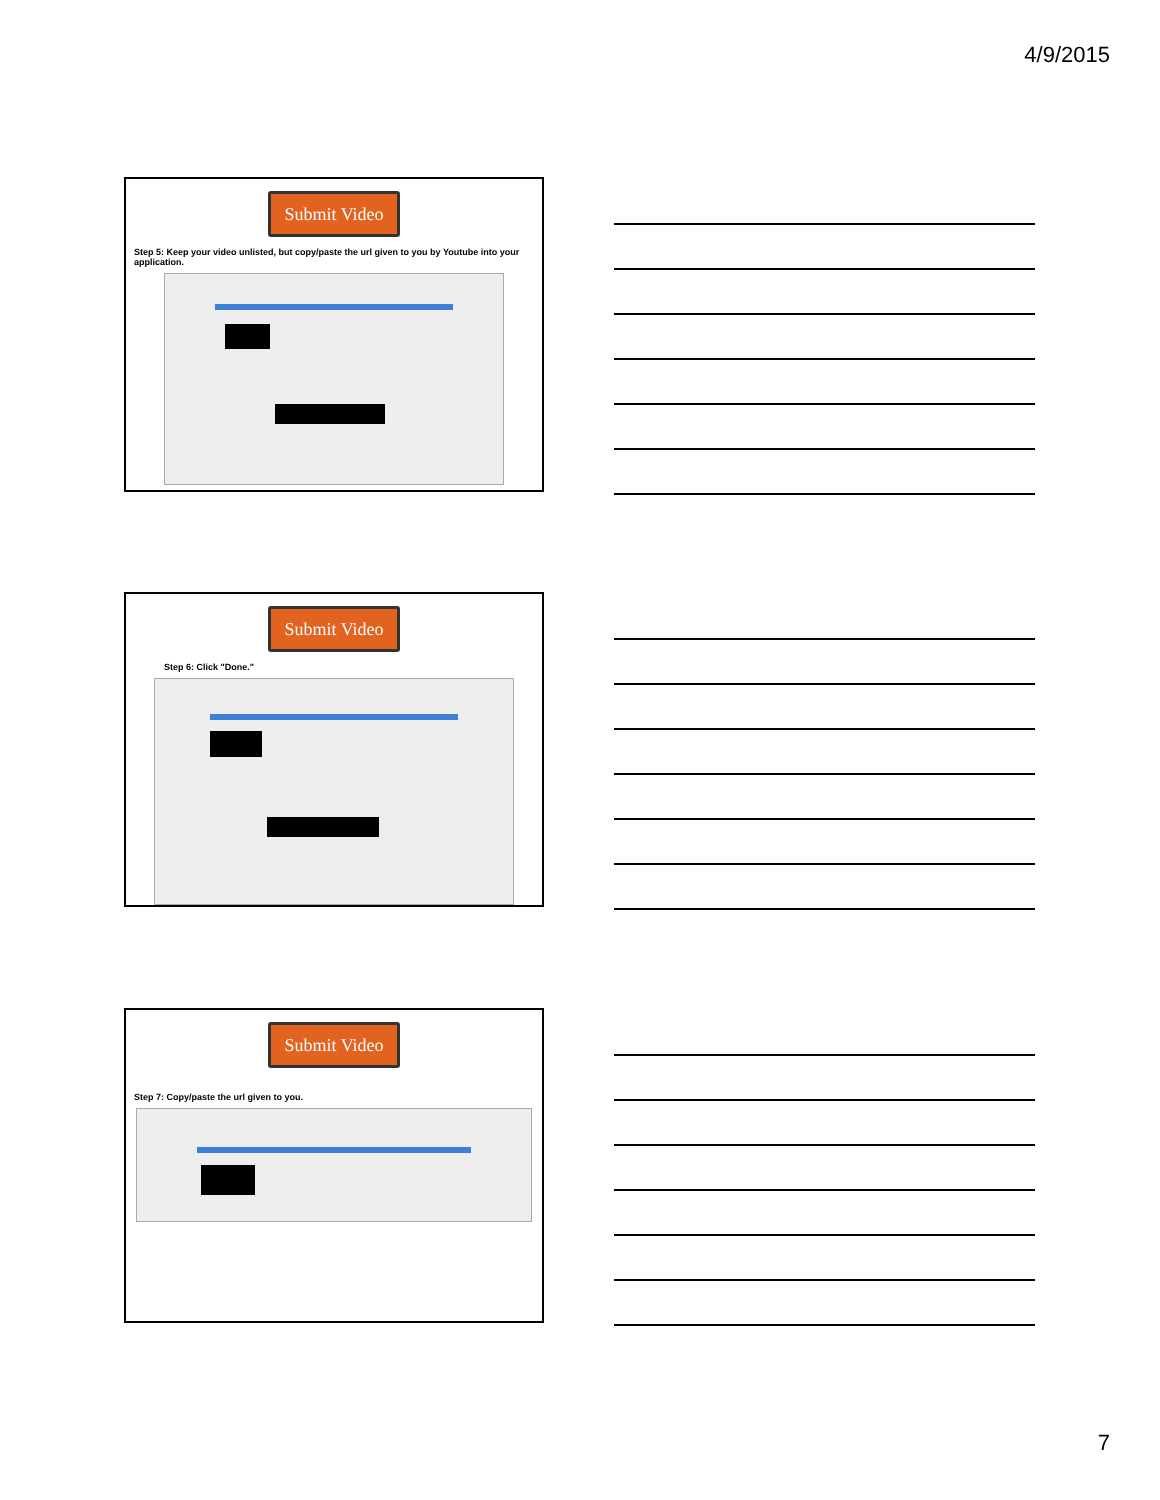4/9/2015
Submit Video
Step 5: Keep your video unlisted, but copy/paste the url given to you by Youtube into your application.
Submit Video
Step 6: Click "Done."
Submit Video
Step 7: Copy/paste the url given to you.
7